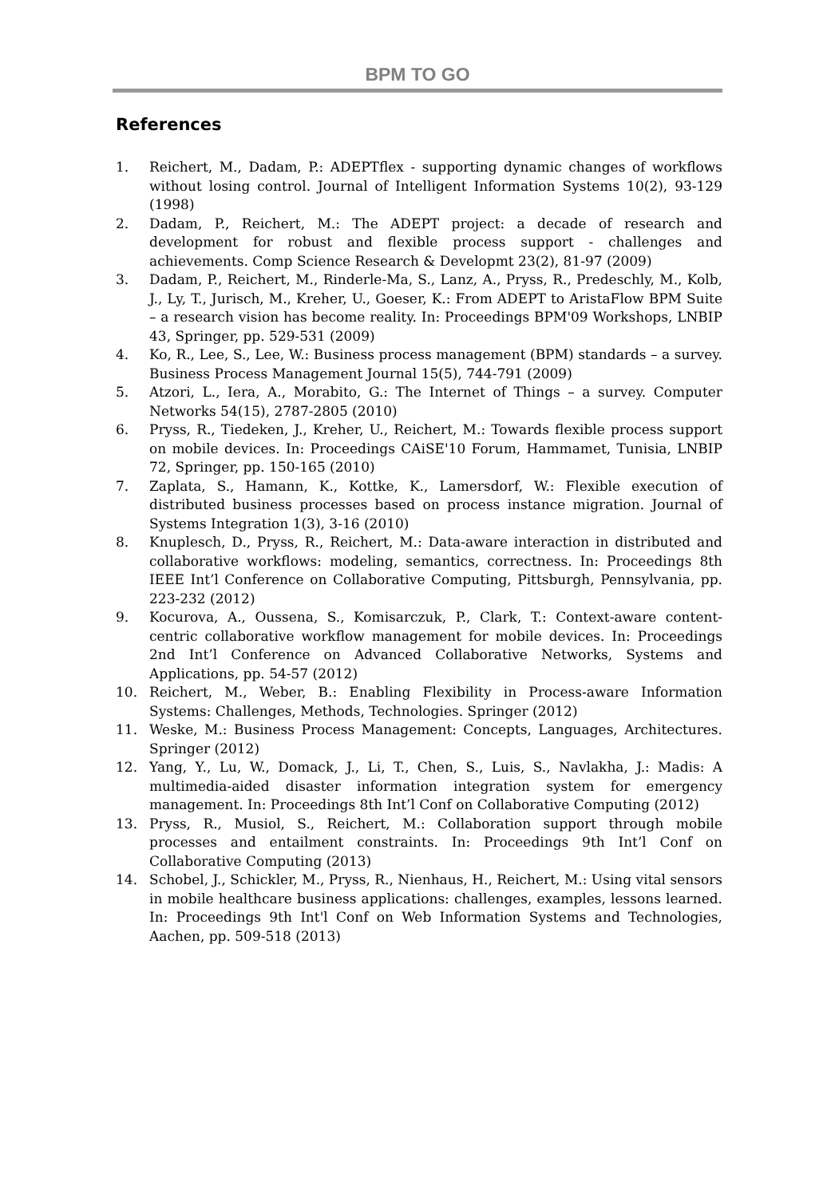BPM TO GO
References
1. Reichert, M., Dadam, P.: ADEPTflex - supporting dynamic changes of workflows without losing control. Journal of Intelligent Information Systems 10(2), 93-129 (1998)
2. Dadam, P., Reichert, M.: The ADEPT project: a decade of research and development for robust and flexible process support - challenges and achievements. Comp Science Research & Developmt 23(2), 81-97 (2009)
3. Dadam, P., Reichert, M., Rinderle-Ma, S., Lanz, A., Pryss, R., Predeschly, M., Kolb, J., Ly, T., Jurisch, M., Kreher, U., Goeser, K.: From ADEPT to AristaFlow BPM Suite – a research vision has become reality. In: Proceedings BPM'09 Workshops, LNBIP 43, Springer, pp. 529-531 (2009)
4. Ko, R., Lee, S., Lee, W.: Business process management (BPM) standards – a survey. Business Process Management Journal 15(5), 744-791 (2009)
5. Atzori, L., Iera, A., Morabito, G.: The Internet of Things – a survey. Computer Networks 54(15), 2787-2805 (2010)
6. Pryss, R., Tiedeken, J., Kreher, U., Reichert, M.: Towards flexible process support on mobile devices. In: Proceedings CAiSE'10 Forum, Hammamet, Tunisia, LNBIP 72, Springer, pp. 150-165 (2010)
7. Zaplata, S., Hamann, K., Kottke, K., Lamersdorf, W.: Flexible execution of distributed business processes based on process instance migration. Journal of Systems Integration 1(3), 3-16 (2010)
8. Knuplesch, D., Pryss, R., Reichert, M.: Data-aware interaction in distributed and collaborative workflows: modeling, semantics, correctness. In: Proceedings 8th IEEE Int’l Conference on Collaborative Computing, Pittsburgh, Pennsylvania, pp. 223-232 (2012)
9. Kocurova, A., Oussena, S., Komisarczuk, P., Clark, T.: Context-aware content-centric collaborative workflow management for mobile devices. In: Proceedings 2nd Int’l Conference on Advanced Collaborative Networks, Systems and Applications, pp. 54-57 (2012)
10. Reichert, M., Weber, B.: Enabling Flexibility in Process-aware Information Systems: Challenges, Methods, Technologies. Springer (2012)
11. Weske, M.: Business Process Management: Concepts, Languages, Architectures. Springer (2012)
12. Yang, Y., Lu, W., Domack, J., Li, T., Chen, S., Luis, S., Navlakha, J.: Madis: A multimedia-aided disaster information integration system for emergency management. In: Proceedings 8th Int’l Conf on Collaborative Computing (2012)
13. Pryss, R., Musiol, S., Reichert, M.: Collaboration support through mobile processes and entailment constraints. In: Proceedings 9th Int’l Conf on Collaborative Computing (2013)
14. Schobel, J., Schickler, M., Pryss, R., Nienhaus, H., Reichert, M.: Using vital sensors in mobile healthcare business applications: challenges, examples, lessons learned. In: Proceedings 9th Int'l Conf on Web Information Systems and Technologies, Aachen, pp. 509-518 (2013)